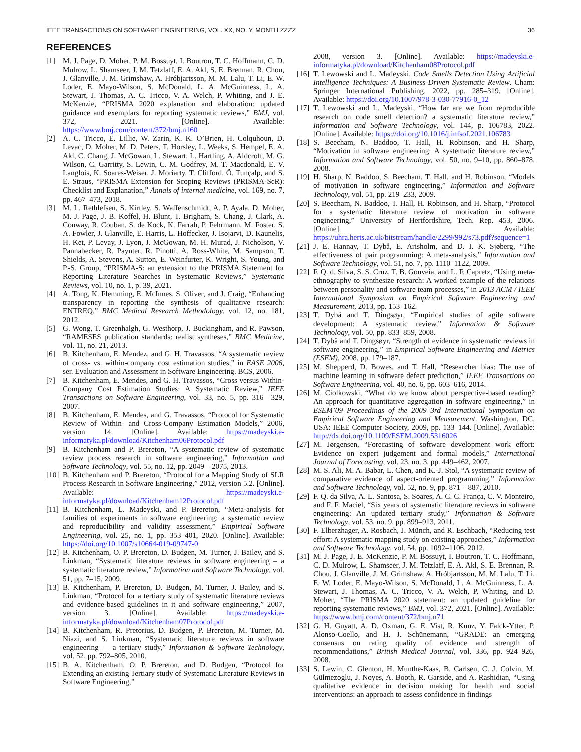IEEE TRANSACTIONS ON SOFTWARE ENGINEERING, VOL. XX, NO. Y, MONTH ZZZZ 36
REFERENCES
[1] M. J. Page, D. Moher, P. M. Bossuyt, I. Boutron, T. C. Hoffmann, C. D. Mulrow, L. Shamseer, J. M. Tetzlaff, E. A. Akl, S. E. Brennan, R. Chou, J. Glanville, J. M. Grimshaw, A. Hróbjartsson, M. M. Lalu, T. Li, E. W. Loder, E. Mayo-Wilson, S. McDonald, L. A. McGuinness, L. A. Stewart, J. Thomas, A. C. Tricco, V. A. Welch, P. Whiting, and J. E. McKenzie, “PRISMA 2020 explanation and elaboration: updated guidance and exemplars for reporting systematic reviews,” BMJ, vol. 372, 2021. [Online]. Available: https://www.bmj.com/content/372/bmj.n160
[2] A. C. Tricco, E. Lillie, W. Zarin, K. K. O’Brien, H. Colquhoun, D. Levac, D. Moher, M. D. Peters, T. Horsley, L. Weeks, S. Hempel, E. A. Akl, C. Chang, J. McGowan, L. Stewart, L. Hartling, A. Aldcroft, M. G. Wilson, C. Garritty, S. Lewin, C. M. Godfrey, M. T. Macdonald, E. V. Langlois, K. Soares-Weiser, J. Moriarty, T. Clifford, Ö. Tunçalp, and S. E. Straus, “PRISMA Extension for Scoping Reviews (PRISMA-ScR): Checklist and Explanation,” Annals of internal medicine, vol. 169, no. 7, pp. 467–473, 2018.
[3] M. L. Rethlefsen, S. Kirtley, S. Waffenschmidt, A. P. Ayala, D. Moher, M. J. Page, J. B. Koffel, H. Blunt, T. Brigham, S. Chang, J. Clark, A. Conway, R. Couban, S. de Kock, K. Farrah, P. Fehrmann, M. Foster, S. A. Fowler, J. Glanville, E. Harris, L. Hoffecker, J. Isojarvi, D. Kaunelis, H. Ket, P. Levay, J. Lyon, J. McGowan, M. H. Murad, J. Nicholson, V. Pannabecker, R. Paynter, R. Pinotti, A. Ross-White, M. Sampson, T. Shields, A. Stevens, A. Sutton, E. Weinfurter, K. Wright, S. Young, and P.-S. Group, “PRISMA-S: an extension to the PRISMA Statement for Reporting Literature Searches in Systematic Reviews,” Systematic Reviews, vol. 10, no. 1, p. 39, 2021.
[4] A. Tong, K. Flemming, E. McInnes, S. Oliver, and J. Craig, “Enhancing transparency in reporting the synthesis of qualitative research: ENTREQ,” BMC Medical Research Methodology, vol. 12, no. 181, 2012.
[5] G. Wong, T. Greenhalgh, G. Westhorp, J. Buckingham, and R. Pawson, “RAMESES publication standards: realist syntheses,” BMC Medicine, vol. 11, no. 21, 2013.
[6] B. Kitchenham, E. Mendez, and G. H. Travassos, “A systematic review of cross- vs. within-company cost estimation studies,” in EASE 2006, ser. Evaluation and Assessment in Software Engineering. BCS, 2006.
[7] B. Kitchenham, E. Mendes, and G. H. Travassos, “Cross versus Within-Company Cost Estimation Studies: A Systematic Review,” IEEE Transactions on Software Engineering, vol. 33, no. 5, pp. 316—329, 2007.
[8] B. Kitchenham, E. Mendes, and G. Travassos, “Protocol for Systematic Review of Within- and Cross-Company Estimation Models,” 2006, version 14. [Online]. Available: https://madeyski.e-informatyka.pl/download/Kitchenham06Protocol.pdf
[9] B. Kitchenham and P. Brereton, “A systematic review of systematic review process research in software engineering,” Information and Software Technology, vol. 55, no. 12, pp. 2049 – 2075, 2013.
[10]
B. Kitchenham and P. Brereton, “Protocol for a Mapping Study of SLR Process Research in Software Engineering,” 2012, version 5.2. [Online]. Available: https://madeyski.e-informatyka.pl/download/Kitchenham12Protocol.pdf
[11]
B. Kitchenham, L. Madeyski, and P. Brereton, “Meta-analysis for families of experiments in software engineering: a systematic review and reproducibility and validity assessment,” Empirical Software Engineering, vol. 25, no. 1, pp. 353–401, 2020. [Online]. Available: https://doi.org/10.1007/s10664-019-09747-0
[12]
B. Kitchenham, O. P. Brereton, D. Budgen, M. Turner, J. Bailey, and S. Linkman, “Systematic literature reviews in software engineering – a systematic literature review,” Information and Software Technology, vol. 51, pp. 7–15, 2009.
[13]
B. Kitchenham, P. Brereton, D. Budgen, M. Turner, J. Bailey, and S. Linkman, “Protocol for a tertiary study of systematic literature reviews and evidence-based guidelines in it and software engineering,” 2007, version 3. [Online]. Available: https://madeyski.e-informatyka.pl/download/Kitchenham07Protocol.pdf
[14]
B. Kitchenham, R. Pretorius, D. Budgen, P. Brereton, M. Turner, M. Niazi, and S. Linkman, “Systematic literature reviews in software engineering — a tertiary study,” Information & Software Technology, vol. 52, pp. 792–805, 2010.
[15]
B. A. Kitchenham, O. P. Brereton, and D. Budgen, “Protocol for Extending an existing Tertiary study of Systematic Literature Reviews in Software Engineering,”
2008, version 3. [Online]. Available: https://madeyski.e-informatyka.pl/download/Kitchenham08Protocol.pdf
[16]
T. Lewowski and L. Madeyski, Code Smells Detection Using Artificial Intelligence Techniques: A Business-Driven Systematic Review. Cham: Springer International Publishing, 2022, pp. 285–319. [Online]. Available: https://doi.org/10.1007/978-3-030-77916-0_12
[17]
T. Lewowski and L. Madeyski, “How far are we from reproducible research on code smell detection? a systematic literature review,” Information and Software Technology, vol. 144, p. 106783, 2022. [Online]. Available: https://doi.org/10.1016/j.infsof.2021.106783
[18]
S. Beecham, N. Baddoo, T. Hall, H. Robinson, and H. Sharp, “Motivation in software engineering: A systematic literature review,” Information and Software Technology, vol. 50, no. 9–10, pp. 860–878, 2008.
[19]
H. Sharp, N. Baddoo, S. Beecham, T. Hall, and H. Robinson, “Models of motivation in software engineering,” Information and Software Technology, vol. 51, pp. 219–233, 2009.
[20]
S. Beecham, N. Baddoo, T. Hall, H. Robinson, and H. Sharp, “Protocol for a systematic literature review of motivation in software engineering,” University of Hertfordshire, Tech. Rep. 453, 2006. [Online]. Available: https://uhra.herts.ac.uk/bitstream/handle/2299/992/s73.pdf?sequence=1
[21]
J. E. Hannay, T. Dybå, E. Arisholm, and D. I. K. Sjøberg, “The effectiveness of pair programming: A meta-analysis,” Information and Software Technology, vol. 51, no. 7, pp. 1110–1122, 2009.
[22]
F. Q. d. Silva, S. S. Cruz, T. B. Gouveia, and L. F. Capretz, “Using meta-ethnography to synthesize research: A worked example of the relations between personality and software team processes,” in 2013 ACM / IEEE International Symposium on Empirical Software Engineering and Measurement, 2013, pp. 153–162.
[23]
T. Dybå and T. Dingsøyr, “Empirical studies of agile software development: A systematic review,” Information & Software Technology, vol. 50, pp. 833–859, 2008.
[24]
T. Dybå and T. Dingsøyr, “Strength of evidence in systematic reviews in software engineering,” in Empirical Software Engineering and Metrics (ESEM), 2008, pp. 179–187.
[25]
M. Shepperd, D. Bowes, and T. Hall, “Researcher bias: The use of machine learning in software defect prediction,” IEEE Transactions on Software Engineering, vol. 40, no. 6, pp. 603–616, 2014.
[26]
M. Ciolkowski, “What do we know about perspective-based reading? An approach for quantitative aggregation in software engineering,” in ESEM’09 Proceedings of the 2009 3rd International Symposium on Empirical Software Engineering and Measurement. Washington, DC, USA: IEEE Computer Society, 2009, pp. 133–144. [Online]. Available: http://dx.doi.org/10.1109/ESEM.2009.5316026
[27]
M. Jørgensen, “Forecasting of software development work effort: Evidence on expert judgement and formal models,” International Journal of Forecasting, vol. 23, no. 3, pp. 449–462, 2007.
[28]
M. S. Ali, M. A. Babar, L. Chen, and K.-J. Stol, “A systematic review of comparative evidence of aspect-oriented programming,” Information and Software Technology, vol. 52, no. 9, pp. 871 – 887, 2010.
[29]
F. Q. da Silva, A. L. Santosa, S. Soares, A. C. C. França, C. V. Monteiro, and F. F. Maciel, “Six years of systematic literature reviews in software engineering: An updated tertiary study,” Information & Software Technology, vol. 53, no. 9, pp. 899–913, 2011.
[30]
F. Elberzhager, A. Rosbach, J. Münch, and R. Eschbach, “Reducing test effort: A systematic mapping study on existing approaches,” Information and Software Technology, vol. 54, pp. 1092–1106, 2012.
[31]
M. J. Page, J. E. McKenzie, P. M. Bossuyt, I. Boutron, T. C. Hoffmann, C. D. Mulrow, L. Shamseer, J. M. Tetzlaff, E. A. Akl, S. E. Brennan, R. Chou, J. Glanville, J. M. Grimshaw, A. Hróbjartsson, M. M. Lalu, T. Li, E. W. Loder, E. Mayo-Wilson, S. McDonald, L. A. McGuinness, L. A. Stewart, J. Thomas, A. C. Tricco, V. A. Welch, P. Whiting, and D. Moher, “The PRISMA 2020 statement: an updated guideline for reporting systematic reviews,” BMJ, vol. 372, 2021. [Online]. Available: https://www.bmj.com/content/372/bmj.n71
[32]
G. H. Guyatt, A. D. Oxman, G. E. Vist, R. Kunz, Y. Falck-Ytter, P. Alonso-Coello, and H. J. Schünemann, “GRADE: an emerging consensus on rating quality of evidence and strength of recommendations,” British Medical Journal, vol. 336, pp. 924–926, 2008.
[33]
S. Lewin, C. Glenton, H. Munthe-Kaas, B. Carlsen, C. J. Colvin, M. Gülmezoglu, J. Noyes, A. Booth, R. Garside, and A. Rashidian, “Using qualitative evidence in decision making for health and social interventions: an approach to assess confidence in findings